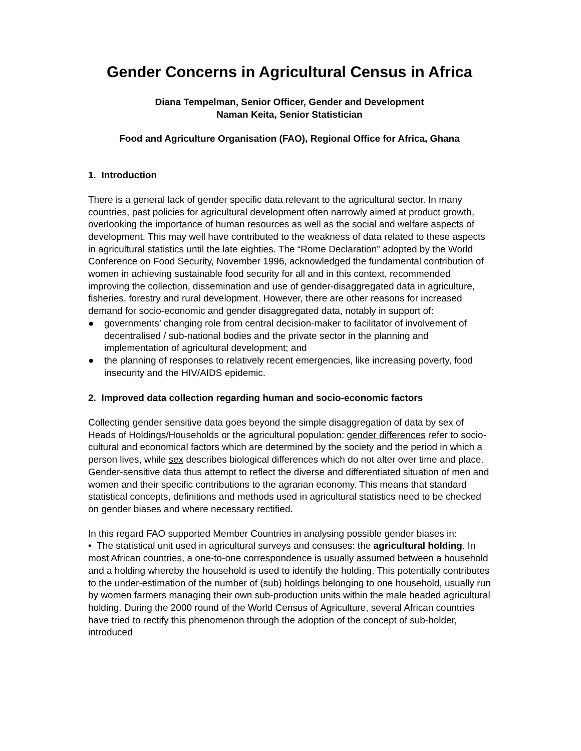Gender Concerns in Agricultural Census in Africa
Diana Tempelman, Senior Officer, Gender and Development
Naman Keita, Senior Statistician
Food and Agriculture Organisation (FAO), Regional Office for Africa, Ghana
1. Introduction
There is a general lack of gender specific data relevant to the agricultural sector. In many countries, past policies for agricultural development often narrowly aimed at product growth, overlooking the importance of human resources as well as the social and welfare aspects of development. This may well have contributed to the weakness of data related to these aspects in agricultural statistics until the late eighties. The “Rome Declaration” adopted by the World Conference on Food Security, November 1996, acknowledged the fundamental contribution of women in achieving sustainable food security for all and in this context, recommended improving the collection, dissemination and use of gender-disaggregated data in agriculture, fisheries, forestry and rural development. However, there are other reasons for increased demand for socio-economic and gender disaggregated data, notably in support of:
● governments’ changing role from central decision-maker to facilitator of involvement of decentralised / sub-national bodies and the private sector in the planning and implementation of agricultural development; and
● the planning of responses to relatively recent emergencies, like increasing poverty, food insecurity and the HIV/AIDS epidemic.
2. Improved data collection regarding human and socio-economic factors
Collecting gender sensitive data goes beyond the simple disaggregation of data by sex of Heads of Holdings/Households or the agricultural population: gender differences refer to socio-cultural and economical factors which are determined by the society and the period in which a person lives, while sex describes biological differences which do not alter over time and place. Gender-sensitive data thus attempt to reflect the diverse and differentiated situation of men and women and their specific contributions to the agrarian economy. This means that standard statistical concepts, definitions and methods used in agricultural statistics need to be checked on gender biases and where necessary rectified.
In this regard FAO supported Member Countries in analysing possible gender biases in:
• The statistical unit used in agricultural surveys and censuses: the agricultural holding. In most African countries, a one-to-one correspondence is usually assumed between a household and a holding whereby the household is used to identify the holding. This potentially contributes to the under-estimation of the number of (sub) holdings belonging to one household, usually run by women farmers managing their own sub-production units within the male headed agricultural holding. During the 2000 round of the World Census of Agriculture, several African countries have tried to rectify this phenomenon through the adoption of the concept of sub-holder, introduced